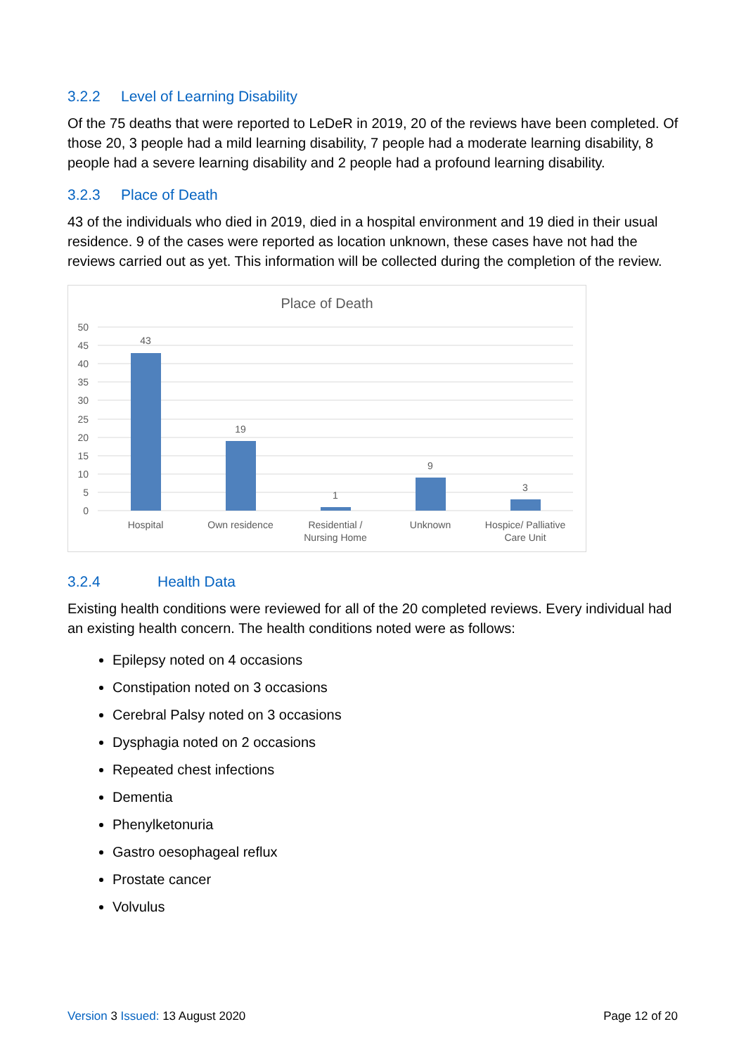3.2.2 Level of Learning Disability
Of the 75 deaths that were reported to LeDeR in 2019, 20 of the reviews have been completed. Of those 20, 3 people had a mild learning disability, 7 people had a moderate learning disability, 8 people had a severe learning disability and 2 people had a profound learning disability.
3.2.3 Place of Death
43 of the individuals who died in 2019, died in a hospital environment and 19 died in their usual residence. 9 of the cases were reported as location unknown, these cases have not had the reviews carried out as yet. This information will be collected during the completion of the review.
Place of Death
50
45
40
35
30
25
20
15
10
5
0
43
19
1
9
3
Hospital
Own residence
Residential /
Nursing Home
Unknown
Hospice/ Palliative
Care Unit
3.2.4 Health Data
Existing health conditions were reviewed for all of the 20 completed reviews. Every individual had an existing health concern. The health conditions noted were as follows:
Epilepsy noted on 4 occasions
Constipation noted on 3 occasions
Cerebral Palsy noted on 3 occasions
Dysphagia noted on 2 occasions
Repeated chest infections
Dementia
Phenylketonuria
Gastro oesophageal reflux
Prostate cancer
Volvulus
Version 3 Issued: 13 August 2020
Page 12 of 20